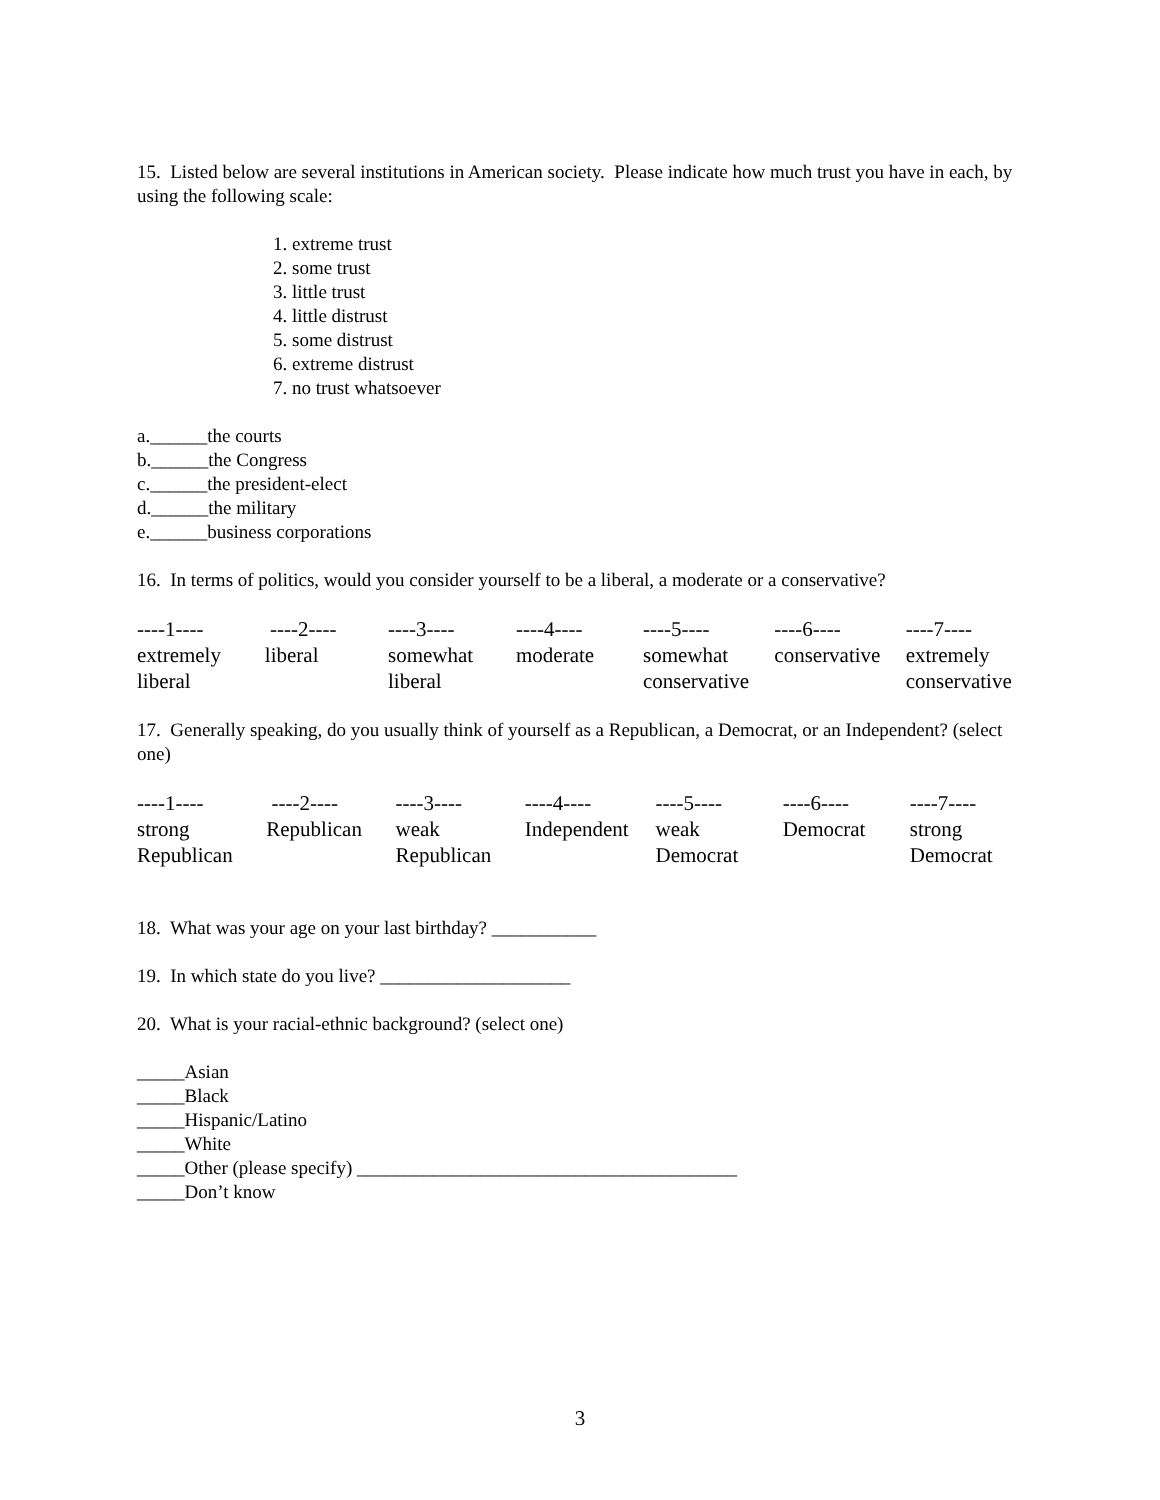15. Listed below are several institutions in American society. Please indicate how much trust you have in each, by using the following scale:
1. extreme trust
2. some trust
3. little trust
4. little distrust
5. some distrust
6. extreme distrust
7. no trust whatsoever
a.______the courts
b.______the Congress
c.______the president-elect
d.______the military
e.______business corporations
16. In terms of politics, would you consider yourself to be a liberal, a moderate or a conservative?
| ----1---- | ----2---- | ----3---- | ----4---- | ----5---- | ----6---- | ----7---- |
| extremely liberal | liberal | somewhat liberal | moderate | somewhat conservative | conservative | extremely conservative |
17. Generally speaking, do you usually think of yourself as a Republican, a Democrat, or an Independent? (select one)
| ----1---- | ----2---- | ----3---- | ----4---- | ----5---- | ----6---- | ----7---- |
| strong Republican | Republican | weak Republican | Independent | weak Democrat | Democrat | strong Democrat |
18. What was your age on your last birthday? ___________
19. In which state do you live? ____________________
20. What is your racial-ethnic background? (select one)
_____Asian
_____Black
_____Hispanic/Latino
_____White
_____Other (please specify) ________________________________________
_____Don’t know
3